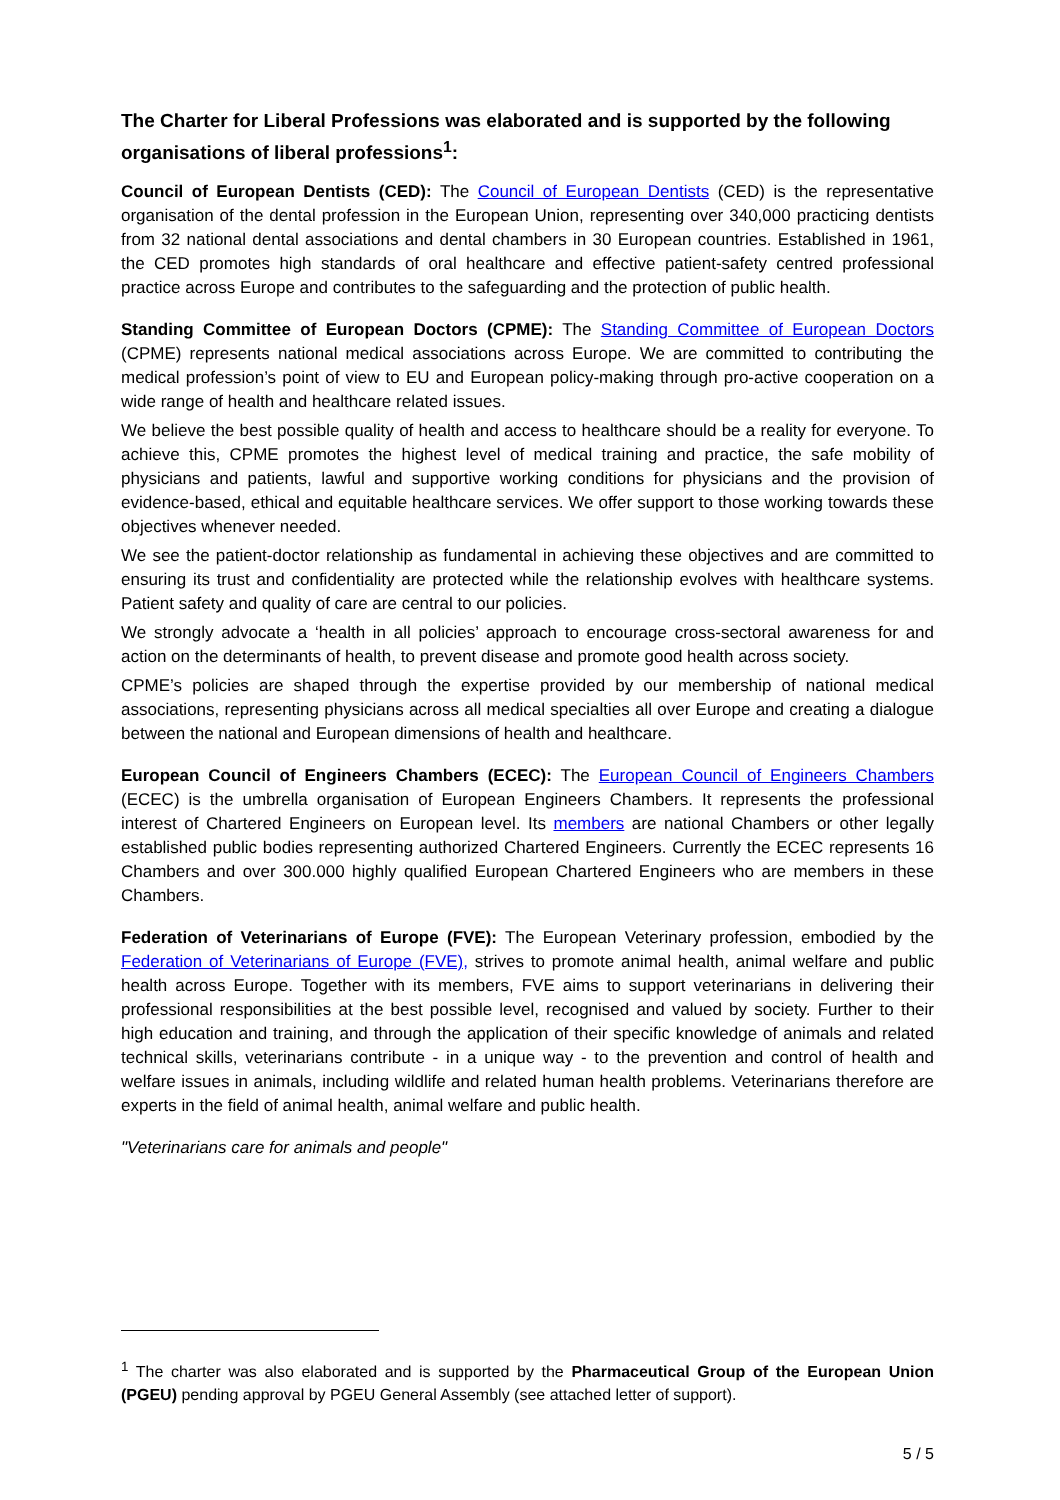The Charter for Liberal Professions was elaborated and is supported by the following organisations of liberal professions<sup>1</sup>:
Council of European Dentists (CED): The Council of European Dentists (CED) is the representative organisation of the dental profession in the European Union, representing over 340,000 practicing dentists from 32 national dental associations and dental chambers in 30 European countries. Established in 1961, the CED promotes high standards of oral healthcare and effective patient-safety centred professional practice across Europe and contributes to the safeguarding and the protection of public health.
Standing Committee of European Doctors (CPME): The Standing Committee of European Doctors (CPME) represents national medical associations across Europe. We are committed to contributing the medical profession’s point of view to EU and European policy-making through pro-active cooperation on a wide range of health and healthcare related issues.
We believe the best possible quality of health and access to healthcare should be a reality for everyone. To achieve this, CPME promotes the highest level of medical training and practice, the safe mobility of physicians and patients, lawful and supportive working conditions for physicians and the provision of evidence-based, ethical and equitable healthcare services. We offer support to those working towards these objectives whenever needed.
We see the patient-doctor relationship as fundamental in achieving these objectives and are committed to ensuring its trust and confidentiality are protected while the relationship evolves with healthcare systems. Patient safety and quality of care are central to our policies.
We strongly advocate a ‘health in all policies’ approach to encourage cross-sectoral awareness for and action on the determinants of health, to prevent disease and promote good health across society.
CPME’s policies are shaped through the expertise provided by our membership of national medical associations, representing physicians across all medical specialties all over Europe and creating a dialogue between the national and European dimensions of health and healthcare.
European Council of Engineers Chambers (ECEC): The European Council of Engineers Chambers (ECEC) is the umbrella organisation of European Engineers Chambers. It represents the professional interest of Chartered Engineers on European level. Its members are national Chambers or other legally established public bodies representing authorized Chartered Engineers. Currently the ECEC represents 16 Chambers and over 300.000 highly qualified European Chartered Engineers who are members in these Chambers.
Federation of Veterinarians of Europe (FVE): The European Veterinary profession, embodied by the Federation of Veterinarians of Europe (FVE), strives to promote animal health, animal welfare and public health across Europe. Together with its members, FVE aims to support veterinarians in delivering their professional responsibilities at the best possible level, recognised and valued by society. Further to their high education and training, and through the application of their specific knowledge of animals and related technical skills, veterinarians contribute - in a unique way - to the prevention and control of health and welfare issues in animals, including wildlife and related human health problems. Veterinarians therefore are experts in the field of animal health, animal welfare and public health.
"Veterinarians care for animals and people"
<sup>1</sup> The charter was also elaborated and is supported by the Pharmaceutical Group of the European Union (PGEU) pending approval by PGEU General Assembly (see attached letter of support).
5 / 5